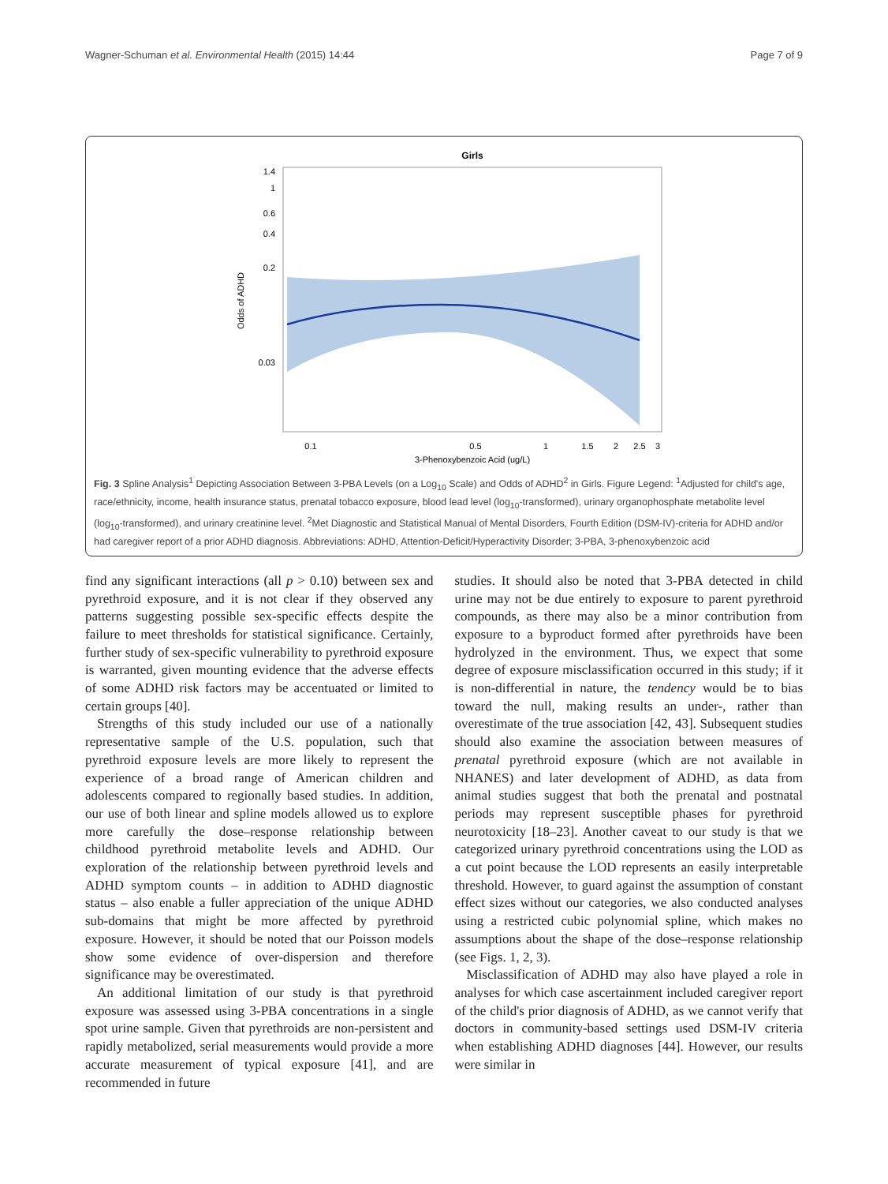Wagner-Schuman et al. Environmental Health (2015) 14:44 Page 7 of 9
Girls
1.4
1
0.6
0.4
0.2
0.03
Odds of ADHD
0.1
0.5
1
1.5
2
2.5
3
3-Phenoxybenzoic Acid (ug/L)
Fig. 3 Spline Analysis<sup>1</sup> Depicting Association Between 3-PBA Levels (on a Log<sub>10</sub> Scale) and Odds of ADHD<sup>2</sup> in Girls. Figure Legend: <sup>1</sup>Adjusted for child's age, race/ethnicity, income, health insurance status, prenatal tobacco exposure, blood lead level (log<sub>10</sub>-transformed), urinary organophosphate metabolite level (log<sub>10</sub>-transformed), and urinary creatinine level. <sup>2</sup>Met Diagnostic and Statistical Manual of Mental Disorders, Fourth Edition (DSM-IV)-criteria for ADHD and/or had caregiver report of a prior ADHD diagnosis. Abbreviations: ADHD, Attention-Deficit/Hyperactivity Disorder; 3-PBA, 3-phenoxybenzoic acid
find any significant interactions (all p > 0.10) between sex and pyrethroid exposure, and it is not clear if they observed any patterns suggesting possible sex-specific effects despite the failure to meet thresholds for statistical significance. Certainly, further study of sex-specific vulnerability to pyrethroid exposure is warranted, given mounting evidence that the adverse effects of some ADHD risk factors may be accentuated or limited to certain groups [40].
Strengths of this study included our use of a nationally representative sample of the U.S. population, such that pyrethroid exposure levels are more likely to represent the experience of a broad range of American children and adolescents compared to regionally based studies. In addition, our use of both linear and spline models allowed us to explore more carefully the dose–response relationship between childhood pyrethroid metabolite levels and ADHD. Our exploration of the relationship between pyrethroid levels and ADHD symptom counts – in addition to ADHD diagnostic status – also enable a fuller appreciation of the unique ADHD sub-domains that might be more affected by pyrethroid exposure. However, it should be noted that our Poisson models show some evidence of over-dispersion and therefore significance may be overestimated.
An additional limitation of our study is that pyrethroid exposure was assessed using 3-PBA concentrations in a single spot urine sample. Given that pyrethroids are non-persistent and rapidly metabolized, serial measurements would provide a more accurate measurement of typical exposure [41], and are recommended in future
studies. It should also be noted that 3-PBA detected in child urine may not be due entirely to exposure to parent pyrethroid compounds, as there may also be a minor contribution from exposure to a byproduct formed after pyrethroids have been hydrolyzed in the environment. Thus, we expect that some degree of exposure misclassification occurred in this study; if it is non-differential in nature, the tendency would be to bias toward the null, making results an under-, rather than overestimate of the true association [42, 43]. Subsequent studies should also examine the association between measures of prenatal pyrethroid exposure (which are not available in NHANES) and later development of ADHD, as data from animal studies suggest that both the prenatal and postnatal periods may represent susceptible phases for pyrethroid neurotoxicity [18–23]. Another caveat to our study is that we categorized urinary pyrethroid concentrations using the LOD as a cut point because the LOD represents an easily interpretable threshold. However, to guard against the assumption of constant effect sizes without our categories, we also conducted analyses using a restricted cubic polynomial spline, which makes no assumptions about the shape of the dose–response relationship (see Figs. 1, 2, 3).
Misclassification of ADHD may also have played a role in analyses for which case ascertainment included caregiver report of the child's prior diagnosis of ADHD, as we cannot verify that doctors in community-based settings used DSM-IV criteria when establishing ADHD diagnoses [44]. However, our results were similar in